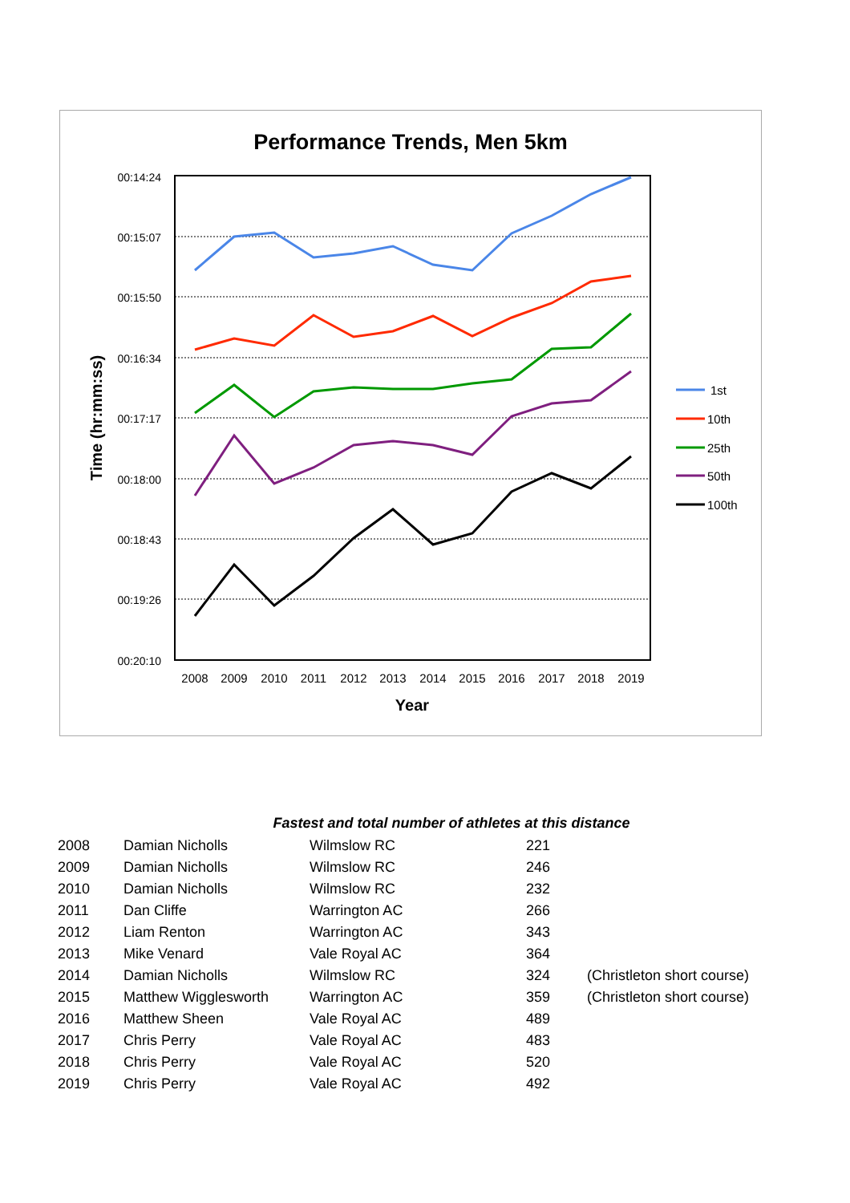Performance Trends, Men 5km
00:14:24
00:15:07
00:15:50
00:16:34
00:17:17
00:18:00
00:18:43
00:19:26
00:20:10
2008
2009
2010
2011
2012
2013
2014
2015
2016
2017
2018
2019
Year
Time (hr:mm:ss)
1st
10th
25th
50th
100th
Fastest and total number of athletes at this distance
| 2008 | Damian Nicholls | Wilmslow RC | 221 | |
| 2009 | Damian Nicholls | Wilmslow RC | 246 | |
| 2010 | Damian Nicholls | Wilmslow RC | 232 | |
| 2011 | Dan Cliffe | Warrington AC | 266 | |
| 2012 | Liam Renton | Warrington AC | 343 | |
| 2013 | Mike Venard | Vale Royal AC | 364 | |
| 2014 | Damian Nicholls | Wilmslow RC | 324 | (Christleton short course) |
| 2015 | Matthew Wigglesworth | Warrington AC | 359 | (Christleton short course) |
| 2016 | Matthew Sheen | Vale Royal AC | 489 | |
| 2017 | Chris Perry | Vale Royal AC | 483 | |
| 2018 | Chris Perry | Vale Royal AC | 520 | |
| 2019 | Chris Perry | Vale Royal AC | 492 | |